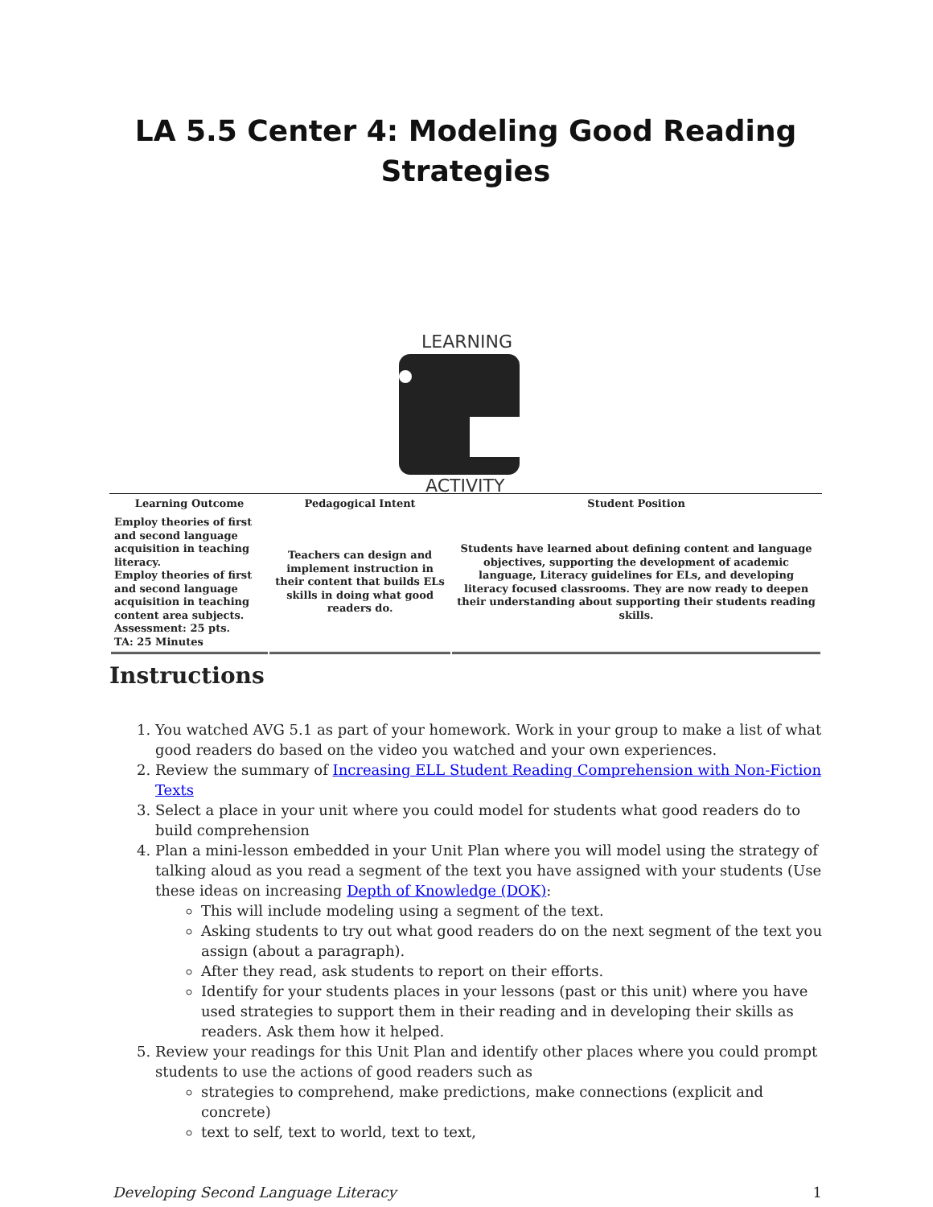LA 5.5 Center 4: Modeling Good Reading Strategies
LEARNING
ACTIVITY
| Learning Outcome | Pedagogical Intent | Student Position |
| --- | --- | --- |
| Employ theories of first and second language acquisition in teaching literacy. Employ theories of first and second language acquisition in teaching content area subjects. Assessment: 25 pts. TA: 25 Minutes | Teachers can design and implement instruction in their content that builds ELs skills in doing what good readers do. | Students have learned about defining content and language objectives, supporting the development of academic language, Literacy guidelines for ELs, and developing literacy focused classrooms. They are now ready to deepen their understanding about supporting their students reading skills. |
Instructions
1. You watched AVG 5.1 as part of your homework. Work in your group to make a list of what good readers do based on the video you watched and your own experiences.
2. Review the summary of Increasing ELL Student Reading Comprehension with Non-Fiction Texts
3. Select a place in your unit where you could model for students what good readers do to build comprehension
4. Plan a mini-lesson embedded in your Unit Plan where you will model using the strategy of talking aloud as you read a segment of the text you have assigned with your students (Use these ideas on increasing Depth of Knowledge (DOK):
This will include modeling using a segment of the text.
Asking students to try out what good readers do on the next segment of the text you assign (about a paragraph).
After they read, ask students to report on their efforts.
Identify for your students places in your lessons (past or this unit) where you have used strategies to support them in their reading and in developing their skills as readers. Ask them how it helped.
5. Review your readings for this Unit Plan and identify other places where you could prompt students to use the actions of good readers such as
strategies to comprehend, make predictions, make connections (explicit and concrete)
text to self, text to world, text to text,
Developing Second Language Literacy 1